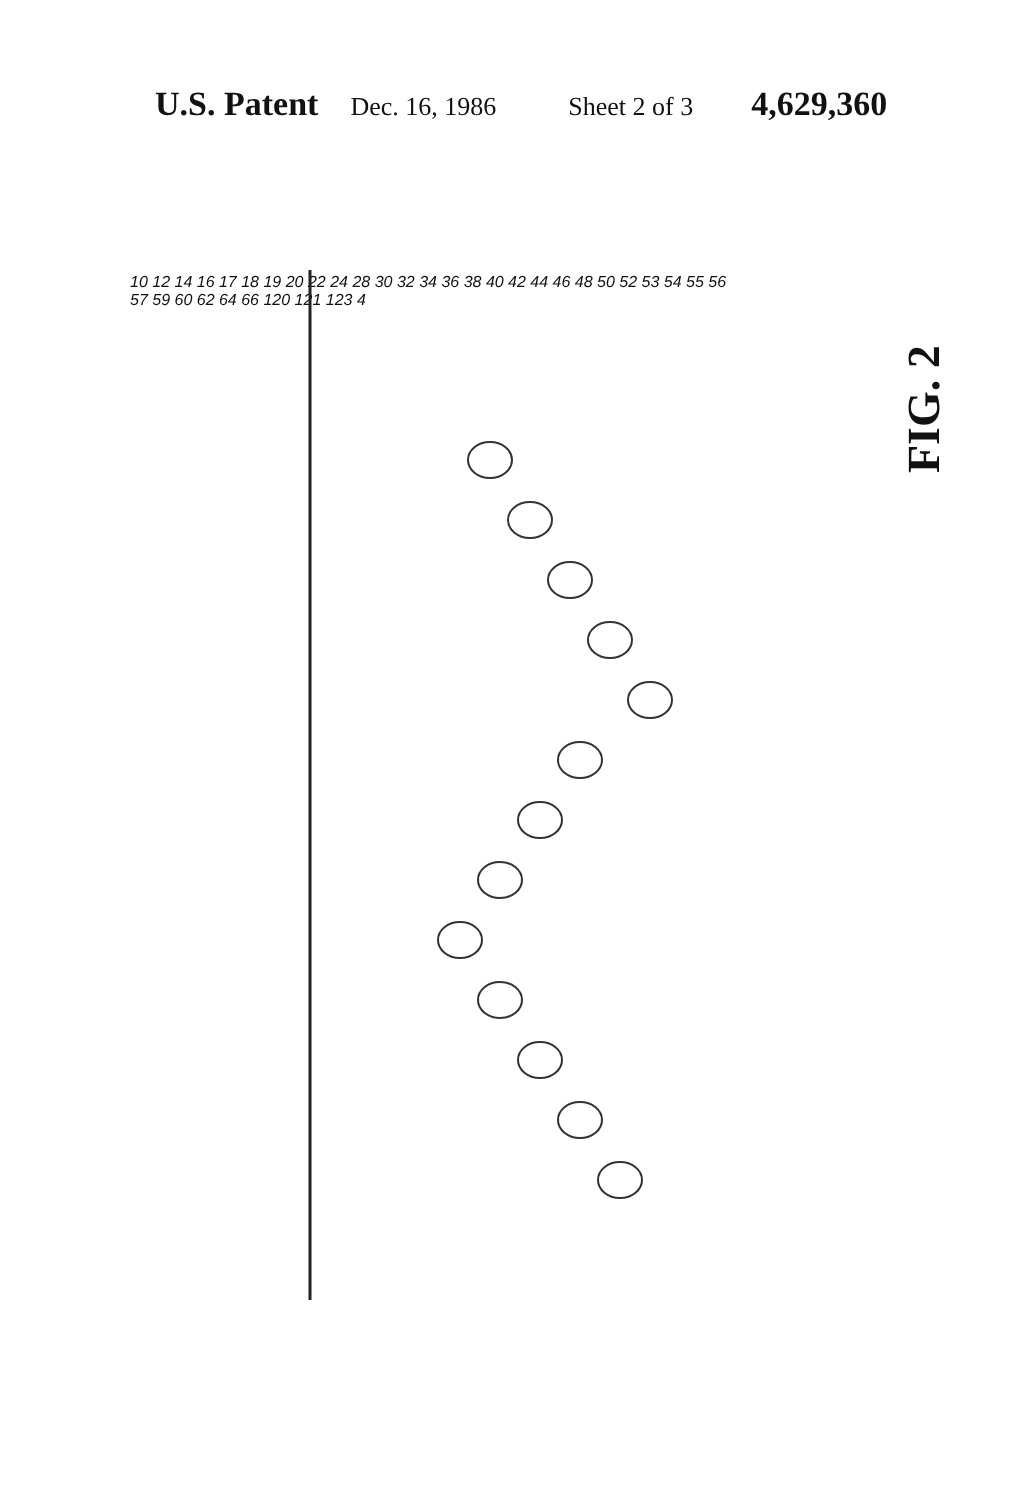U.S. Patent Dec. 16, 1986 Sheet 2 of 3 4,629,360
10 12 14 16 17 18 19 20 22 24 28 30 32 34 36 38 40 42 44 46 48 50 52 53 54 55 56 57 59 60 62 64 66 120 121 123 4
FIG. 2